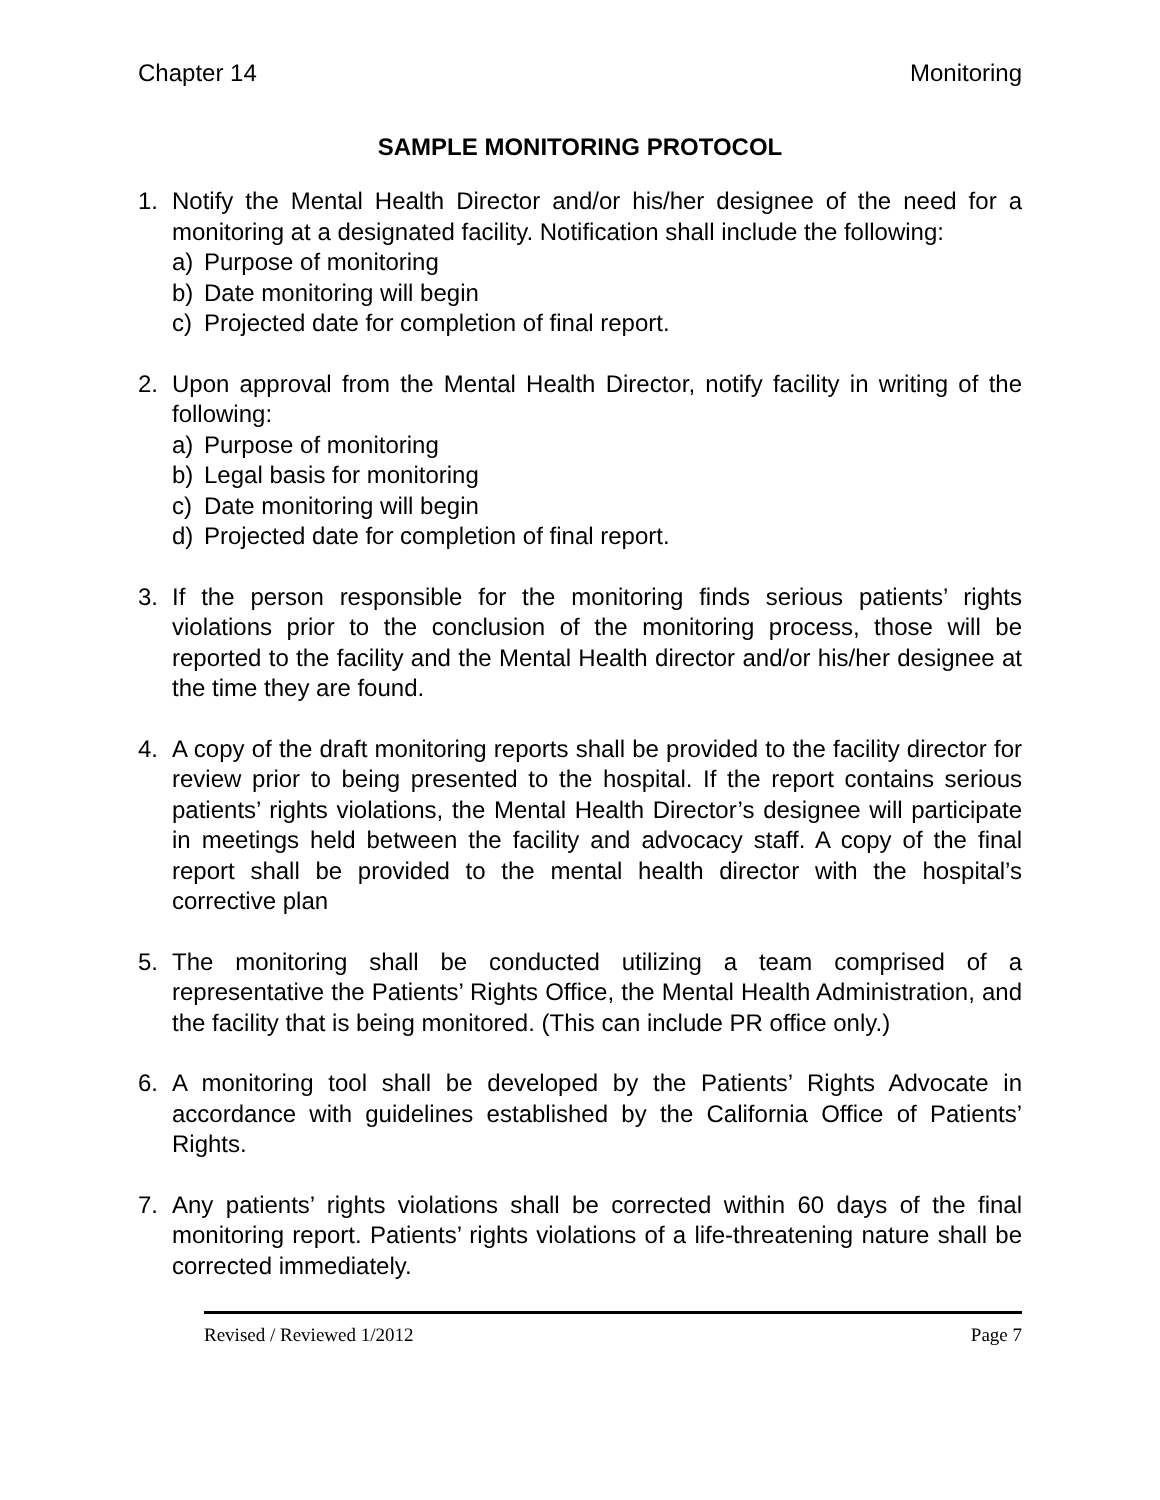Chapter 14 Monitoring
SAMPLE MONITORING PROTOCOL
1. Notify the Mental Health Director and/or his/her designee of the need for a monitoring at a designated facility. Notification shall include the following:
a) Purpose of monitoring
b) Date monitoring will begin
c) Projected date for completion of final report.
2. Upon approval from the Mental Health Director, notify facility in writing of the following:
a) Purpose of monitoring
b) Legal basis for monitoring
c) Date monitoring will begin
d) Projected date for completion of final report.
3. If the person responsible for the monitoring finds serious patients’ rights violations prior to the conclusion of the monitoring process, those will be reported to the facility and the Mental Health director and/or his/her designee at the time they are found.
4. A copy of the draft monitoring reports shall be provided to the facility director for review prior to being presented to the hospital. If the report contains serious patients’ rights violations, the Mental Health Director’s designee will participate in meetings held between the facility and advocacy staff. A copy of the final report shall be provided to the mental health director with the hospital’s corrective plan
5. The monitoring shall be conducted utilizing a team comprised of a representative the Patients’ Rights Office, the Mental Health Administration, and the facility that is being monitored. (This can include PR office only.)
6. A monitoring tool shall be developed by the Patients’ Rights Advocate in accordance with guidelines established by the California Office of Patients’ Rights.
7. Any patients’ rights violations shall be corrected within 60 days of the final monitoring report. Patients’ rights violations of a life-threatening nature shall be corrected immediately.
Revised / Reviewed 1/2012 Page 7